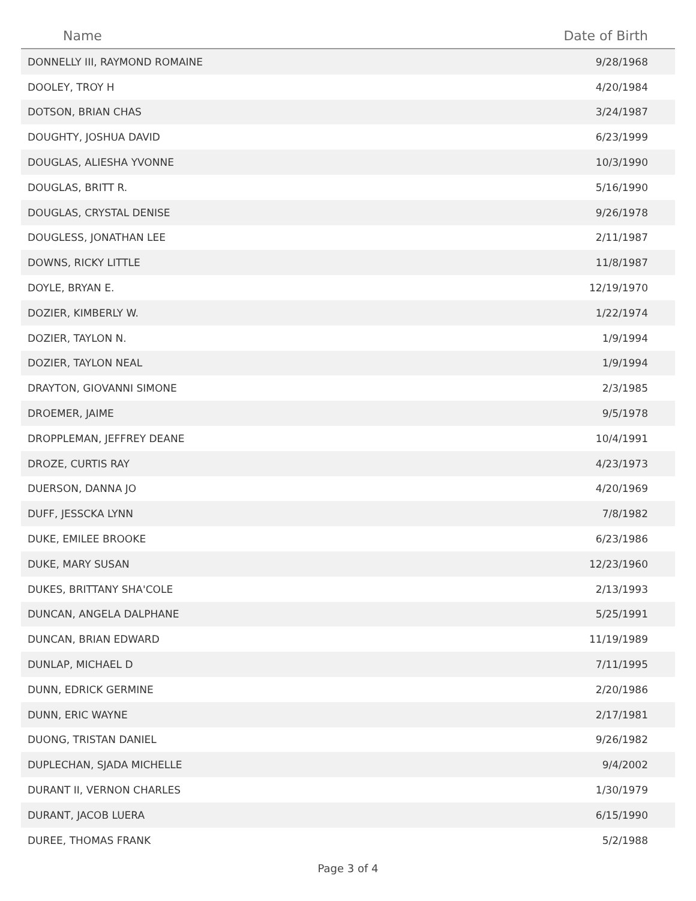| Name | Date of Birth |
| --- | --- |
| DONNELLY III, RAYMOND ROMAINE | 9/28/1968 |
| DOOLEY, TROY H | 4/20/1984 |
| DOTSON, BRIAN CHAS | 3/24/1987 |
| DOUGHTY, JOSHUA DAVID | 6/23/1999 |
| DOUGLAS, ALIESHA YVONNE | 10/3/1990 |
| DOUGLAS, BRITT R. | 5/16/1990 |
| DOUGLAS, CRYSTAL DENISE | 9/26/1978 |
| DOUGLESS, JONATHAN LEE | 2/11/1987 |
| DOWNS, RICKY LITTLE | 11/8/1987 |
| DOYLE, BRYAN E. | 12/19/1970 |
| DOZIER, KIMBERLY W. | 1/22/1974 |
| DOZIER, TAYLON N. | 1/9/1994 |
| DOZIER, TAYLON NEAL | 1/9/1994 |
| DRAYTON, GIOVANNI SIMONE | 2/3/1985 |
| DROEMER, JAIME | 9/5/1978 |
| DROPPLEMAN, JEFFREY DEANE | 10/4/1991 |
| DROZE, CURTIS RAY | 4/23/1973 |
| DUERSON, DANNA JO | 4/20/1969 |
| DUFF, JESSCKA LYNN | 7/8/1982 |
| DUKE, EMILEE BROOKE | 6/23/1986 |
| DUKE, MARY SUSAN | 12/23/1960 |
| DUKES, BRITTANY SHA'COLE | 2/13/1993 |
| DUNCAN, ANGELA DALPHANE | 5/25/1991 |
| DUNCAN, BRIAN EDWARD | 11/19/1989 |
| DUNLAP, MICHAEL D | 7/11/1995 |
| DUNN, EDRICK GERMINE | 2/20/1986 |
| DUNN, ERIC WAYNE | 2/17/1981 |
| DUONG, TRISTAN DANIEL | 9/26/1982 |
| DUPLECHAN, SJADA MICHELLE | 9/4/2002 |
| DURANT II, VERNON CHARLES | 1/30/1979 |
| DURANT, JACOB LUERA | 6/15/1990 |
| DUREE, THOMAS FRANK | 5/2/1988 |
Page 3 of 4